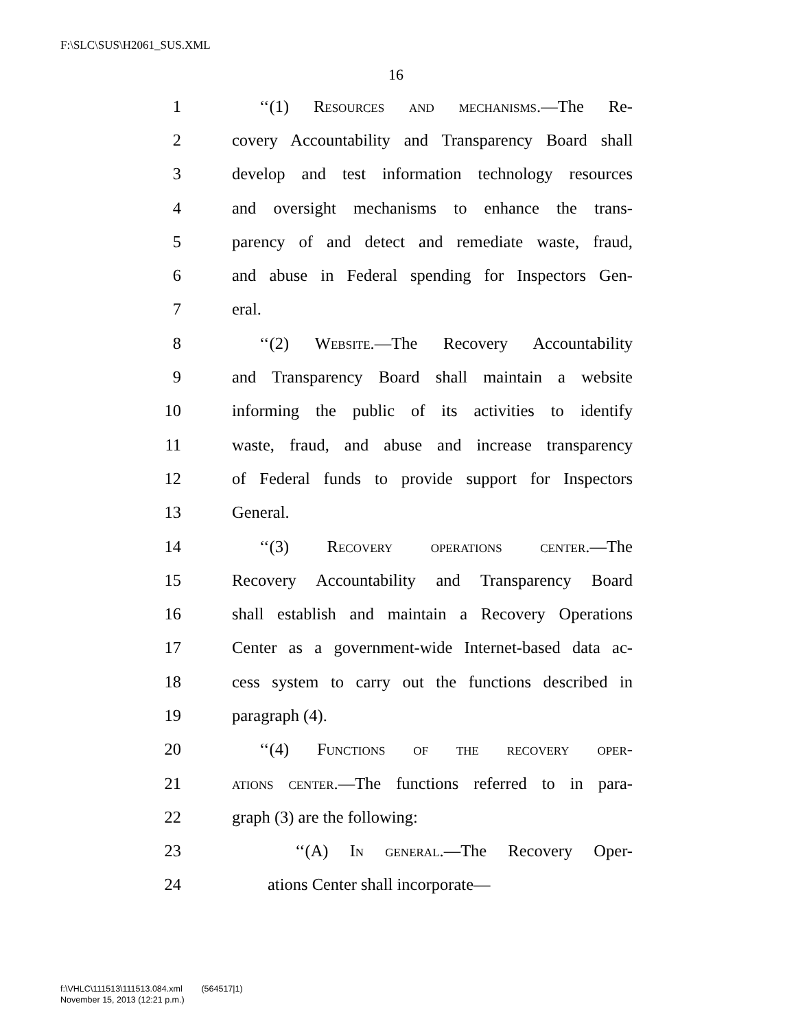F:\SLC\SUS\H2061_SUS.XML
16
1 ‘‘(1) Resources and mechanisms.—The Re-
2 covery Accountability and Transparency Board shall
3 develop and test information technology resources
4 and oversight mechanisms to enhance the trans-
5 parency of and detect and remediate waste, fraud,
6 and abuse in Federal spending for Inspectors Gen-
7 eral.
8 ‘‘(2) Website.—The Recovery Accountability
9 and Transparency Board shall maintain a website
10 informing the public of its activities to identify
11 waste, fraud, and abuse and increase transparency
12 of Federal funds to provide support for Inspectors
13 General.
14 ‘‘(3) Recovery operations center.—The
15 Recovery Accountability and Transparency Board
16 shall establish and maintain a Recovery Operations
17 Center as a government-wide Internet-based data ac-
18 cess system to carry out the functions described in
19 paragraph (4).
20 ‘‘(4) Functions of the recovery oper-
21 ations center.—The functions referred to in para-
22 graph (3) are the following:
23 ‘‘(A) In general.—The Recovery Oper-
24 ations Center shall incorporate—
f:\VHLC\111513\111513.084.xml (564517|1)
November 15, 2013 (12:21 p.m.)